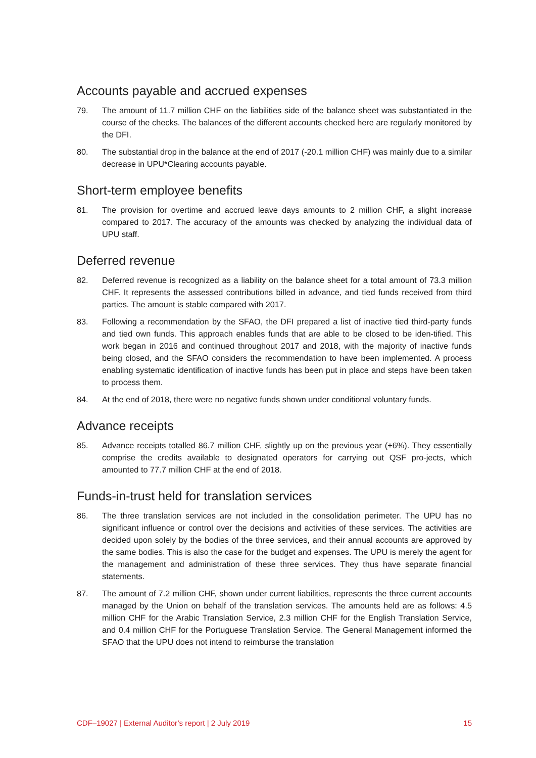Accounts payable and accrued expenses
79. The amount of 11.7 million CHF on the liabilities side of the balance sheet was substantiated in the course of the checks. The balances of the different accounts checked here are regularly monitored by the DFI.
80. The substantial drop in the balance at the end of 2017 (-20.1 million CHF) was mainly due to a similar decrease in UPU*Clearing accounts payable.
Short-term employee benefits
81. The provision for overtime and accrued leave days amounts to 2 million CHF, a slight increase compared to 2017. The accuracy of the amounts was checked by analyzing the individual data of UPU staff.
Deferred revenue
82. Deferred revenue is recognized as a liability on the balance sheet for a total amount of 73.3 million CHF. It represents the assessed contributions billed in advance, and tied funds received from third parties. The amount is stable compared with 2017.
83. Following a recommendation by the SFAO, the DFI prepared a list of inactive tied third-party funds and tied own funds. This approach enables funds that are able to be closed to be iden-tified. This work began in 2016 and continued throughout 2017 and 2018, with the majority of inactive funds being closed, and the SFAO considers the recommendation to have been implemented. A process enabling systematic identification of inactive funds has been put in place and steps have been taken to process them.
84. At the end of 2018, there were no negative funds shown under conditional voluntary funds.
Advance receipts
85. Advance receipts totalled 86.7 million CHF, slightly up on the previous year (+6%). They essentially comprise the credits available to designated operators for carrying out QSF pro-jects, which amounted to 77.7 million CHF at the end of 2018.
Funds-in-trust held for translation services
86. The three translation services are not included in the consolidation perimeter. The UPU has no significant influence or control over the decisions and activities of these services. The activities are decided upon solely by the bodies of the three services, and their annual accounts are approved by the same bodies. This is also the case for the budget and expenses. The UPU is merely the agent for the management and administration of these three services. They thus have separate financial statements.
87. The amount of 7.2 million CHF, shown under current liabilities, represents the three current accounts managed by the Union on behalf of the translation services. The amounts held are as follows: 4.5 million CHF for the Arabic Translation Service, 2.3 million CHF for the English Translation Service, and 0.4 million CHF for the Portuguese Translation Service. The General Management informed the SFAO that the UPU does not intend to reimburse the translation
CDF–19027 | External Auditor’s report | 2 July 2019 15